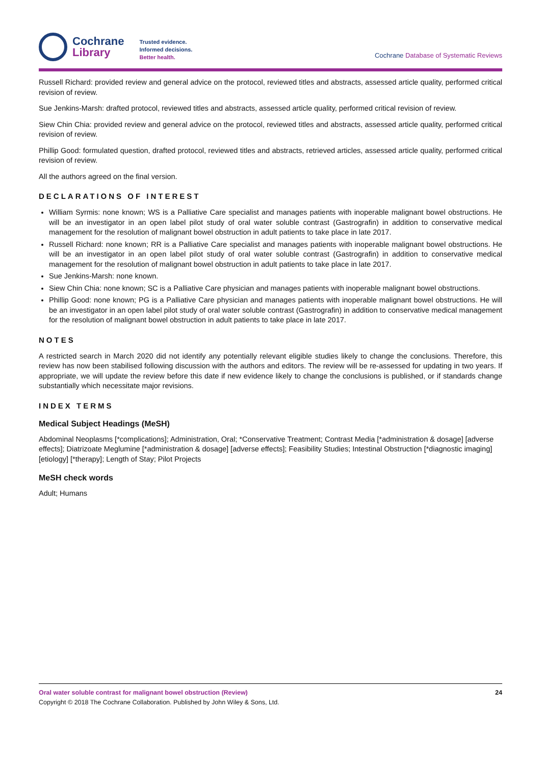Cochrane
Library
Trusted evidence.
Informed decisions.
Better health.
Cochrane Database of Systematic Reviews
Russell Richard: provided review and general advice on the protocol, reviewed titles and abstracts, assessed article quality, performed critical revision of review.
Sue Jenkins-Marsh: drafted protocol, reviewed titles and abstracts, assessed article quality, performed critical revision of review.
Siew Chin Chia: provided review and general advice on the protocol, reviewed titles and abstracts, assessed article quality, performed critical revision of review.
Phillip Good: formulated question, drafted protocol, reviewed titles and abstracts, retrieved articles, assessed article quality, performed critical revision of review.
All the authors agreed on the final version.
DECLARATIONS OF INTEREST
William Syrmis: none known; WS is a Palliative Care specialist and manages patients with inoperable malignant bowel obstructions. He will be an investigator in an open label pilot study of oral water soluble contrast (Gastrografin) in addition to conservative medical management for the resolution of malignant bowel obstruction in adult patients to take place in late 2017.
Russell Richard: none known; RR is a Palliative Care specialist and manages patients with inoperable malignant bowel obstructions. He will be an investigator in an open label pilot study of oral water soluble contrast (Gastrografin) in addition to conservative medical management for the resolution of malignant bowel obstruction in adult patients to take place in late 2017.
Sue Jenkins-Marsh: none known.
Siew Chin Chia: none known; SC is a Palliative Care physician and manages patients with inoperable malignant bowel obstructions.
Phillip Good: none known; PG is a Palliative Care physician and manages patients with inoperable malignant bowel obstructions. He will be an investigator in an open label pilot study of oral water soluble contrast (Gastrografin) in addition to conservative medical management for the resolution of malignant bowel obstruction in adult patients to take place in late 2017.
NOTES
A restricted search in March 2020 did not identify any potentially relevant eligible studies likely to change the conclusions. Therefore, this review has now been stabilised following discussion with the authors and editors. The review will be re-assessed for updating in two years. If appropriate, we will update the review before this date if new evidence likely to change the conclusions is published, or if standards change substantially which necessitate major revisions.
INDEX TERMS
Medical Subject Headings (MeSH)
Abdominal Neoplasms [*complications]; Administration, Oral; *Conservative Treatment; Contrast Media [*administration & dosage] [adverse effects]; Diatrizoate Meglumine [*administration & dosage] [adverse effects]; Feasibility Studies; Intestinal Obstruction [*diagnostic imaging] [etiology] [*therapy]; Length of Stay; Pilot Projects
MeSH check words
Adult; Humans
Oral water soluble contrast for malignant bowel obstruction (Review) 24
Copyright © 2018 The Cochrane Collaboration. Published by John Wiley & Sons, Ltd.